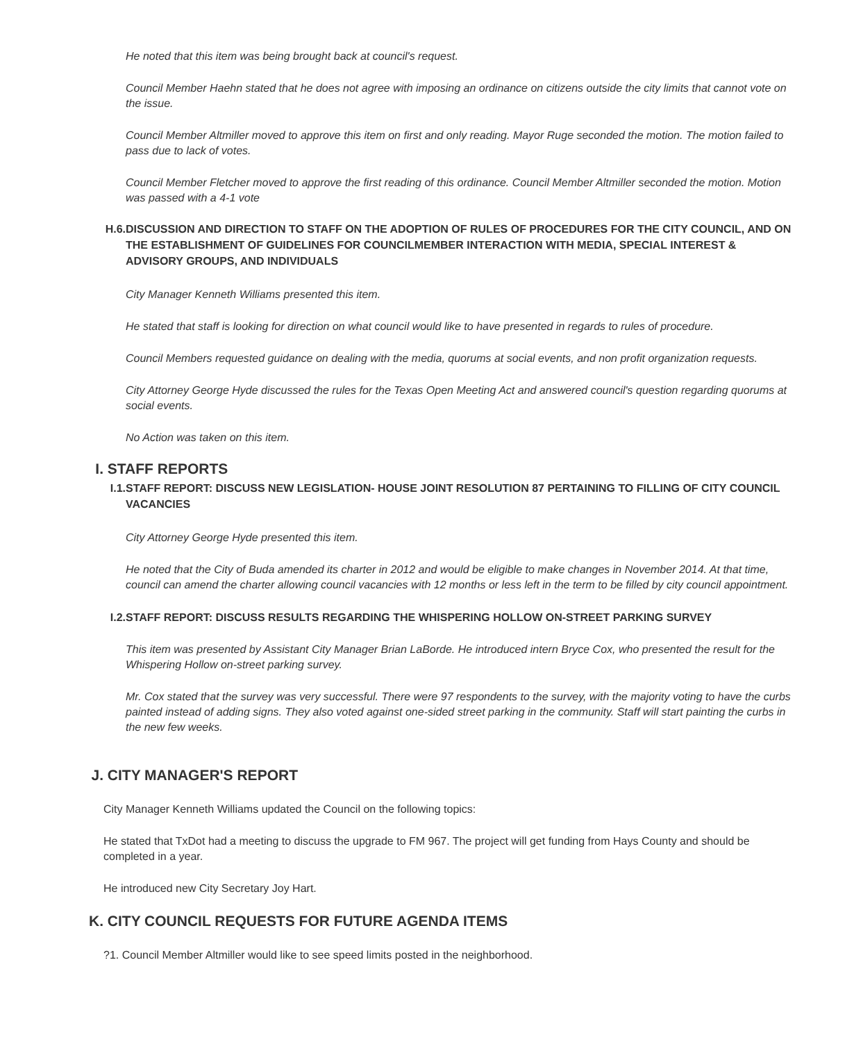He noted that this item was being brought back at council's request.
Council Member Haehn stated that he does not agree with imposing an ordinance on citizens outside the city limits that cannot vote on the issue.
Council Member Altmiller moved to approve this item on first and only reading. Mayor Ruge seconded the motion. The motion failed to pass due to lack of votes.
Council Member Fletcher moved to approve the first reading of this ordinance. Council Member Altmiller seconded the motion. Motion was passed with a 4-1 vote
H.6. DISCUSSION AND DIRECTION TO STAFF ON THE ADOPTION OF RULES OF PROCEDURES FOR THE CITY COUNCIL, AND ON THE ESTABLISHMENT OF GUIDELINES FOR COUNCILMEMBER INTERACTION WITH MEDIA, SPECIAL INTEREST & ADVISORY GROUPS, AND INDIVIDUALS
City Manager Kenneth Williams presented this item.
He stated that staff is looking for direction on what council would like to have presented in regards to rules of procedure.
Council Members requested guidance on dealing with the media, quorums at social events, and non profit organization requests.
City Attorney George Hyde discussed the rules for the Texas Open Meeting Act and answered council's question regarding quorums at social events.
No Action was taken on this item.
I. STAFF REPORTS
I.1. STAFF REPORT: DISCUSS NEW LEGISLATION- HOUSE JOINT RESOLUTION 87 PERTAINING TO FILLING OF CITY COUNCIL VACANCIES
City Attorney George Hyde presented this item.
He noted that the City of Buda amended its charter in 2012 and would be eligible to make changes in November 2014. At that time, council can amend the charter allowing council vacancies with 12 months or less left in the term to be filled by city council appointment.
I.2. STAFF REPORT: DISCUSS RESULTS REGARDING THE WHISPERING HOLLOW ON-STREET PARKING SURVEY
This item was presented by Assistant City Manager Brian LaBorde. He introduced intern Bryce Cox, who presented the result for the Whispering Hollow on-street parking survey.
Mr. Cox stated that the survey was very successful. There were 97 respondents to the survey, with the majority voting to have the curbs painted instead of adding signs. They also voted against one-sided street parking in the community. Staff will start painting the curbs in the new few weeks.
J. CITY MANAGER'S REPORT
City Manager Kenneth Williams updated the Council on the following topics:
He stated that TxDot had a meeting to discuss the upgrade to FM 967. The project will get funding from Hays County and should be completed in a year.
He introduced new City Secretary Joy Hart.
K. CITY COUNCIL REQUESTS FOR FUTURE AGENDA ITEMS
?1. Council Member Altmiller would like to see speed limits posted in the neighborhood.